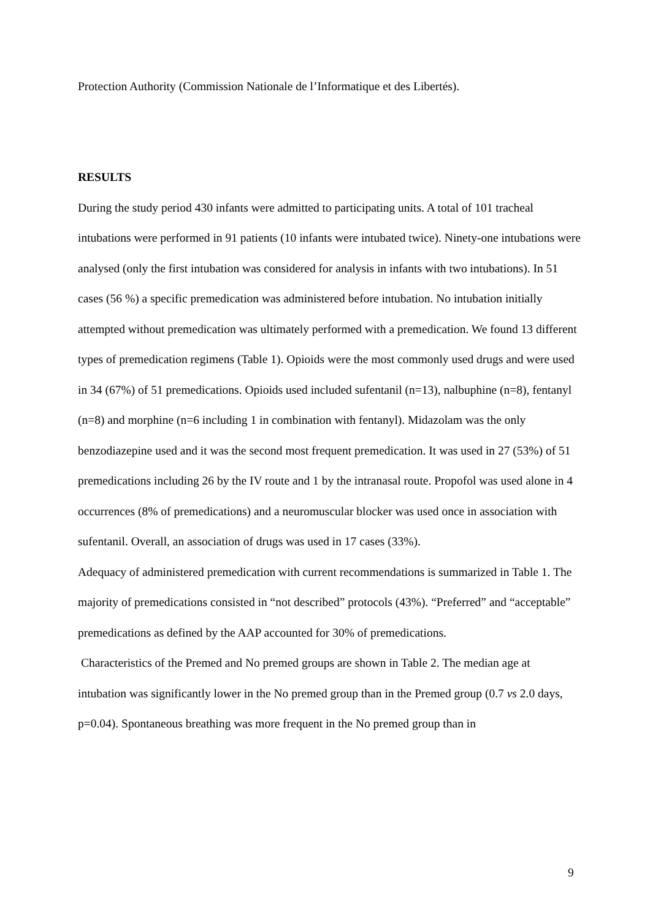Protection Authority (Commission Nationale de l’Informatique et des Libertés).
RESULTS
During the study period 430 infants were admitted to participating units. A total of 101 tracheal intubations were performed in 91 patients (10 infants were intubated twice). Ninety-one intubations were analysed (only the first intubation was considered for analysis in infants with two intubations). In 51 cases (56 %) a specific premedication was administered before intubation. No intubation initially attempted without premedication was ultimately performed with a premedication. We found 13 different types of premedication regimens (Table 1). Opioids were the most commonly used drugs and were used in 34 (67%) of 51 premedications. Opioids used included sufentanil (n=13), nalbuphine (n=8), fentanyl (n=8) and morphine (n=6 including 1 in combination with fentanyl). Midazolam was the only benzodiazepine used and it was the second most frequent premedication. It was used in 27 (53%) of 51 premedications including 26 by the IV route and 1 by the intranasal route. Propofol was used alone in 4 occurrences (8% of premedications) and a neuromuscular blocker was used once in association with sufentanil. Overall, an association of drugs was used in 17 cases (33%).
Adequacy of administered premedication with current recommendations is summarized in Table 1. The majority of premedications consisted in “not described” protocols (43%). “Preferred” and “acceptable” premedications as defined by the AAP accounted for 30% of premedications.
Characteristics of the Premed and No premed groups are shown in Table 2. The median age at intubation was significantly lower in the No premed group than in the Premed group (0.7 vs 2.0 days, p=0.04). Spontaneous breathing was more frequent in the No premed group than in
9